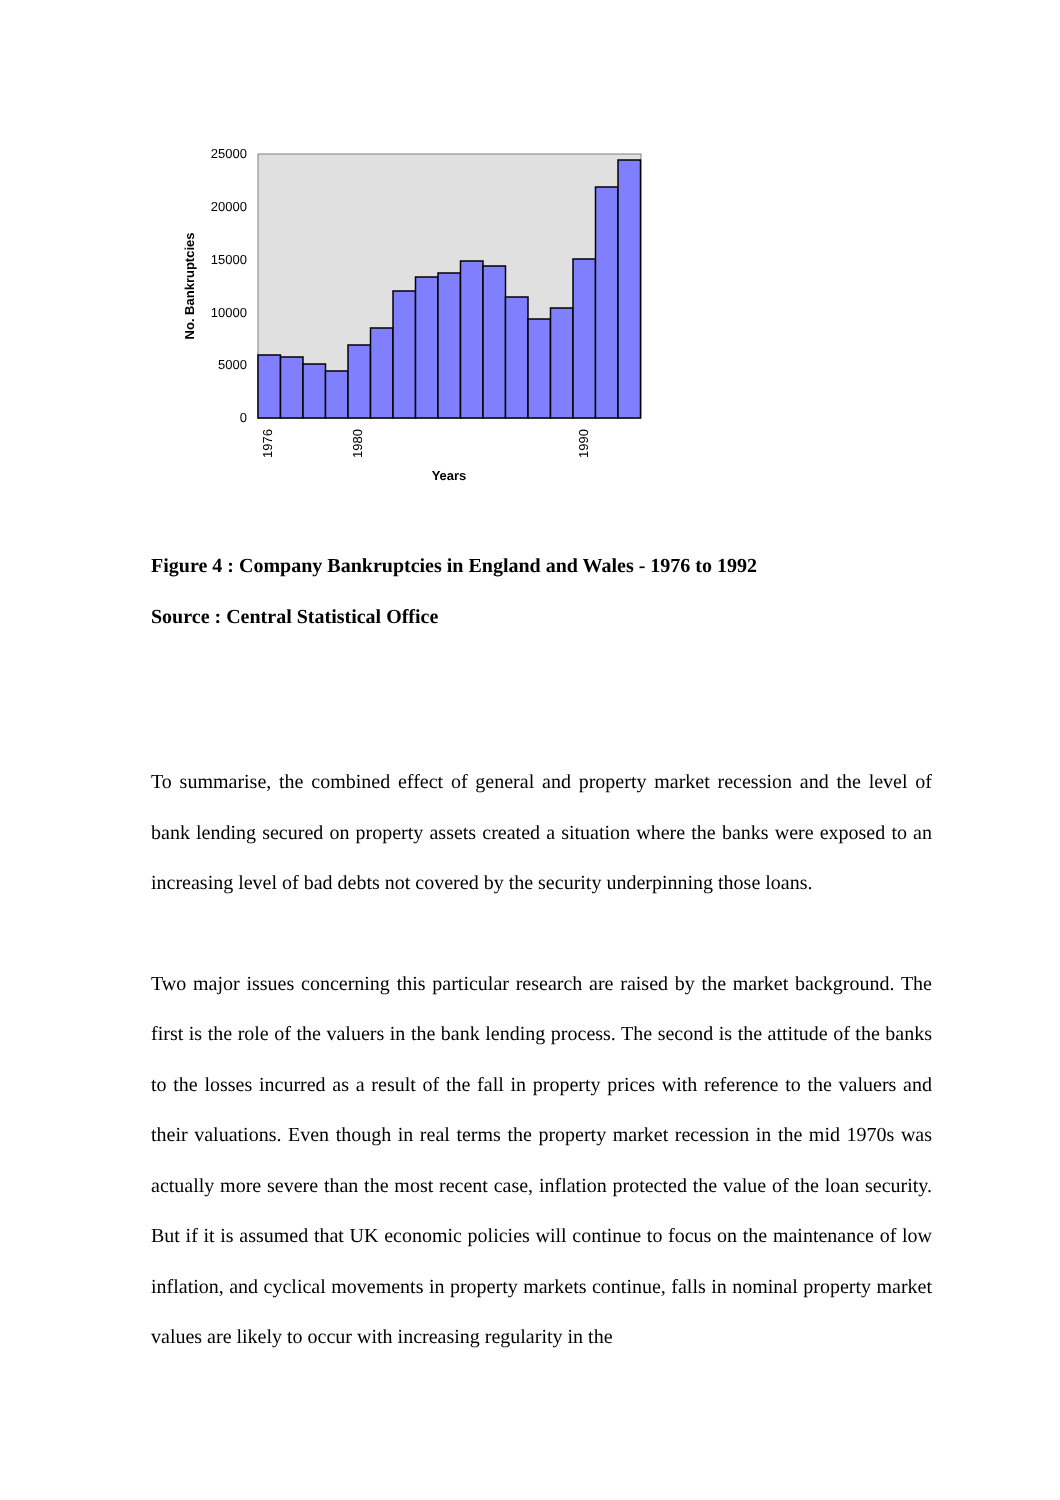25000
20000
15000
10000
5000
0
1976
1980
1990
Years
No. Bankruptcies
Figure 4 : Company Bankruptcies in England and Wales - 1976 to 1992
Source : Central Statistical Office
To summarise, the combined effect of general and property market recession and the level of bank lending secured on property assets created a situation where the banks were exposed to an increasing level of bad debts not covered by the security underpinning those loans.
Two major issues concerning this particular research are raised by the market background. The first is the role of the valuers in the bank lending process. The second is the attitude of the banks to the losses incurred as a result of the fall in property prices with reference to the valuers and their valuations. Even though in real terms the property market recession in the mid 1970s was actually more severe than the most recent case, inflation protected the value of the loan security. But if it is assumed that UK economic policies will continue to focus on the maintenance of low inflation, and cyclical movements in property markets continue, falls in nominal property market values are likely to occur with increasing regularity in the